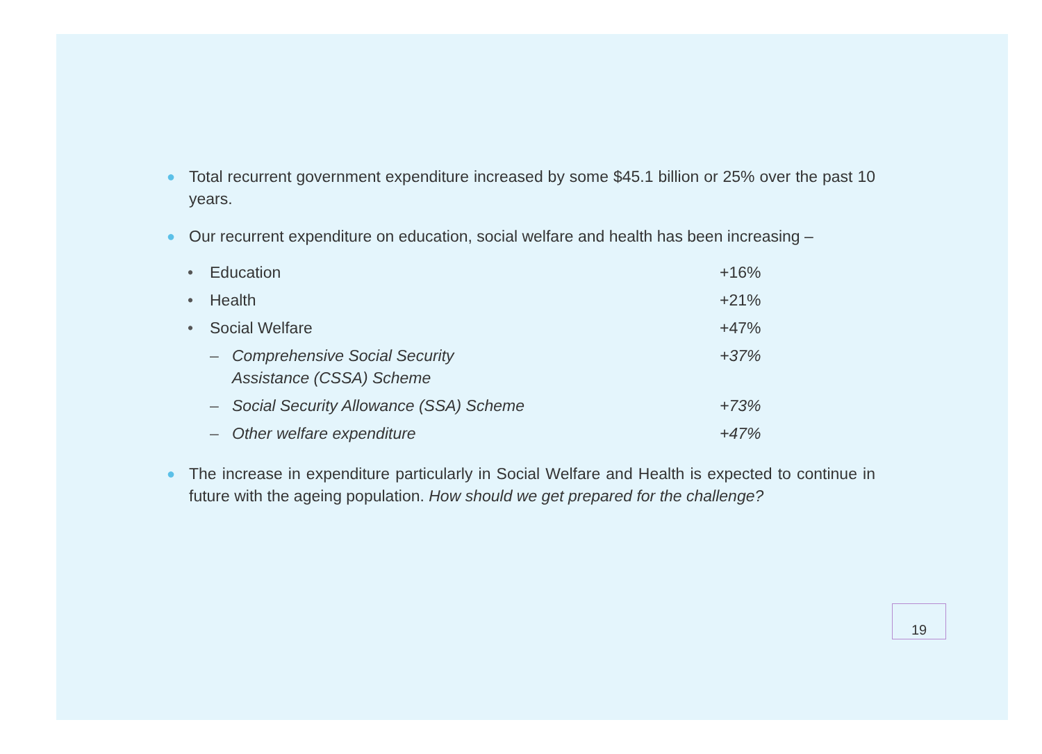● Total recurrent government expenditure increased by some $45.1 billion or 25% over the past 10 years.
● Our recurrent expenditure on education, social welfare and health has been increasing –
| • | Education | | +16% |
| • | Health | | +21% |
| • | Social Welfare | | +47% |
| | – | Comprehensive Social Security Assistance (CSSA) Scheme | +37% |
| | – | Social Security Allowance (SSA) Scheme | +73% |
| | – | Other welfare expenditure | +47% |
● The increase in expenditure particularly in Social Welfare and Health is expected to continue in future with the ageing population. How should we get prepared for the challenge?
19